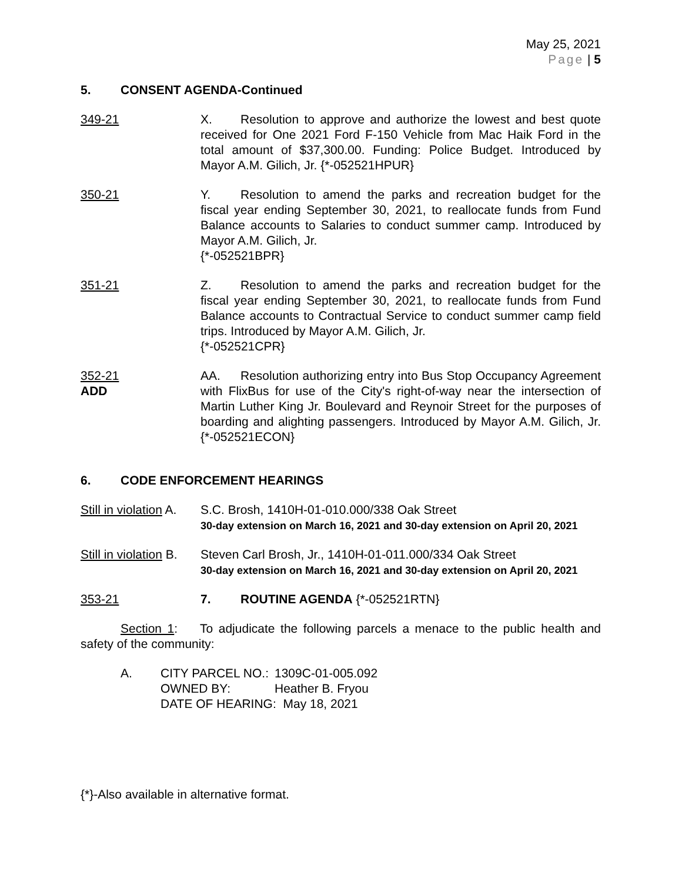May 25, 2021
Page | 5
5. CONSENT AGENDA-Continued
349-21 X. Resolution to approve and authorize the lowest and best quote received for One 2021 Ford F-150 Vehicle from Mac Haik Ford in the total amount of $37,300.00. Funding: Police Budget. Introduced by Mayor A.M. Gilich, Jr. {*-052521HPUR}
350-21 Y. Resolution to amend the parks and recreation budget for the fiscal year ending September 30, 2021, to reallocate funds from Fund Balance accounts to Salaries to conduct summer camp. Introduced by Mayor A.M. Gilich, Jr.
{*-052521BPR}
351-21 Z. Resolution to amend the parks and recreation budget for the fiscal year ending September 30, 2021, to reallocate funds from Fund Balance accounts to Contractual Service to conduct summer camp field trips. Introduced by Mayor A.M. Gilich, Jr.
{*-052521CPR}
352-21
ADD
AA. Resolution authorizing entry into Bus Stop Occupancy Agreement with FlixBus for use of the City's right-of-way near the intersection of Martin Luther King Jr. Boulevard and Reynoir Street for the purposes of boarding and alighting passengers. Introduced by Mayor A.M. Gilich, Jr. {*-052521ECON}
6. CODE ENFORCEMENT HEARINGS
Still in violation A.
S.C. Brosh, 1410H-01-010.000/338 Oak Street
30-day extension on March 16, 2021 and 30-day extension on April 20, 2021
Still in violation B.
Steven Carl Brosh, Jr., 1410H-01-011.000/334 Oak Street
30-day extension on March 16, 2021 and 30-day extension on April 20, 2021
353-21 7. ROUTINE AGENDA {*-052521RTN}
Section 1: To adjudicate the following parcels a menace to the public health and safety of the community:
A.
| CITY PARCEL NO.: | 1309C-01-005.092 |
| OWNED BY: | Heather B. Fryou |
| DATE OF HEARING: May 18, 2021 | |
{*}-Also available in alternative format.